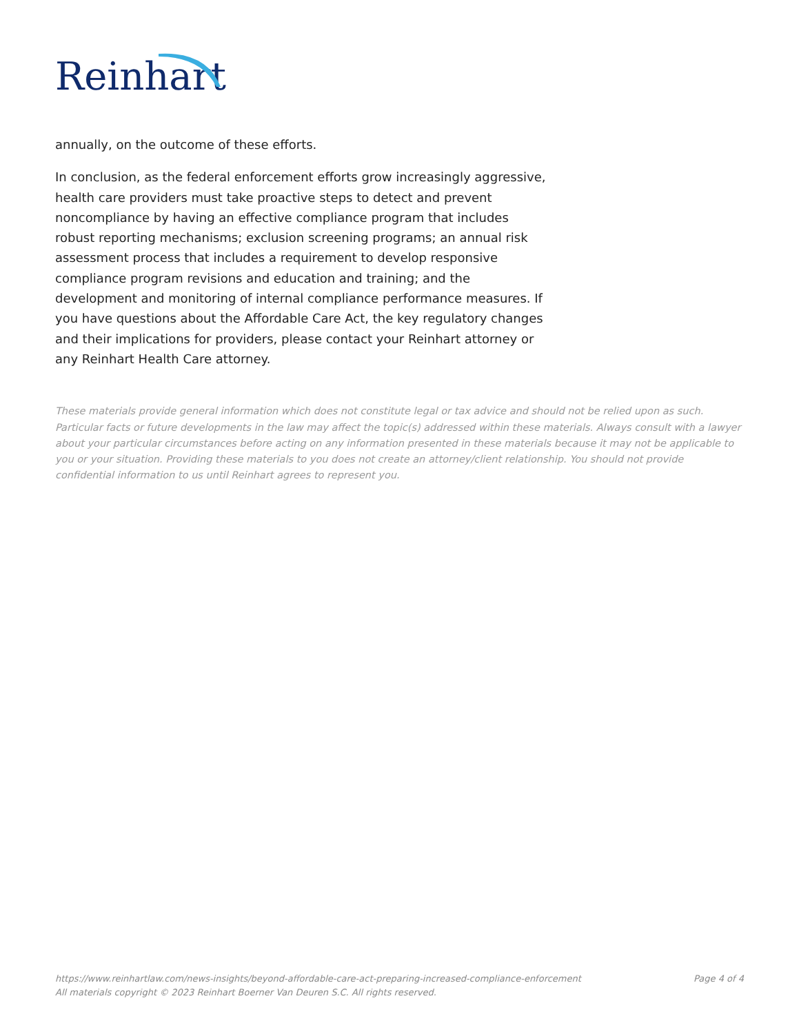Reinhart
annually, on the outcome of these efforts.
In conclusion, as the federal enforcement efforts grow increasingly aggressive, health care providers must take proactive steps to detect and prevent noncompliance by having an effective compliance program that includes robust reporting mechanisms; exclusion screening programs; an annual risk assessment process that includes a requirement to develop responsive compliance program revisions and education and training; and the development and monitoring of internal compliance performance measures. If you have questions about the Affordable Care Act, the key regulatory changes and their implications for providers, please contact your Reinhart attorney or any Reinhart Health Care attorney.
These materials provide general information which does not constitute legal or tax advice and should not be relied upon as such. Particular facts or future developments in the law may affect the topic(s) addressed within these materials. Always consult with a lawyer about your particular circumstances before acting on any information presented in these materials because it may not be applicable to you or your situation. Providing these materials to you does not create an attorney/client relationship. You should not provide confidential information to us until Reinhart agrees to represent you.
https://www.reinhartlaw.com/news-insights/beyond-affordable-care-act-preparing-increased-compliance-enforcement
All materials copyright © 2023 Reinhart Boerner Van Deuren S.C. All rights reserved.
Page 4 of 4